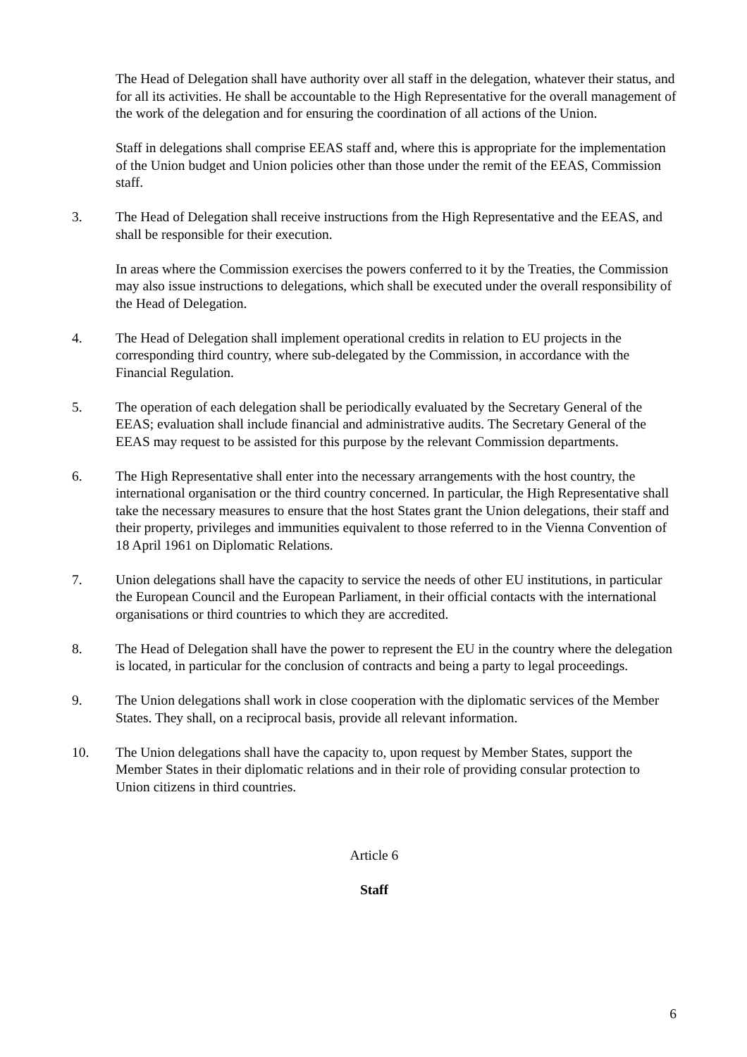The Head of Delegation shall have authority over all staff in the delegation, whatever their status, and for all its activities. He shall be accountable to the High Representative for the overall management of the work of the delegation and for ensuring the coordination of all actions of the Union.
Staff in delegations shall comprise EEAS staff and, where this is appropriate for the implementation of the Union budget and Union policies other than those under the remit of the EEAS, Commission staff.
3. The Head of Delegation shall receive instructions from the High Representative and the EEAS, and shall be responsible for their execution.
In areas where the Commission exercises the powers conferred to it by the Treaties, the Commission may also issue instructions to delegations, which shall be executed under the overall responsibility of the Head of Delegation.
4. The Head of Delegation shall implement operational credits in relation to EU projects in the corresponding third country, where sub-delegated by the Commission, in accordance with the Financial Regulation.
5. The operation of each delegation shall be periodically evaluated by the Secretary General of the EEAS; evaluation shall include financial and administrative audits. The Secretary General of the EEAS may request to be assisted for this purpose by the relevant Commission departments.
6. The High Representative shall enter into the necessary arrangements with the host country, the international organisation or the third country concerned. In particular, the High Representative shall take the necessary measures to ensure that the host States grant the Union delegations, their staff and their property, privileges and immunities equivalent to those referred to in the Vienna Convention of 18 April 1961 on Diplomatic Relations.
7. Union delegations shall have the capacity to service the needs of other EU institutions, in particular the European Council and the European Parliament, in their official contacts with the international organisations or third countries to which they are accredited.
8. The Head of Delegation shall have the power to represent the EU in the country where the delegation is located, in particular for the conclusion of contracts and being a party to legal proceedings.
9. The Union delegations shall work in close cooperation with the diplomatic services of the Member States. They shall, on a reciprocal basis, provide all relevant information.
10. The Union delegations shall have the capacity to, upon request by Member States, support the Member States in their diplomatic relations and in their role of providing consular protection to Union citizens in third countries.
Article 6
Staff
6